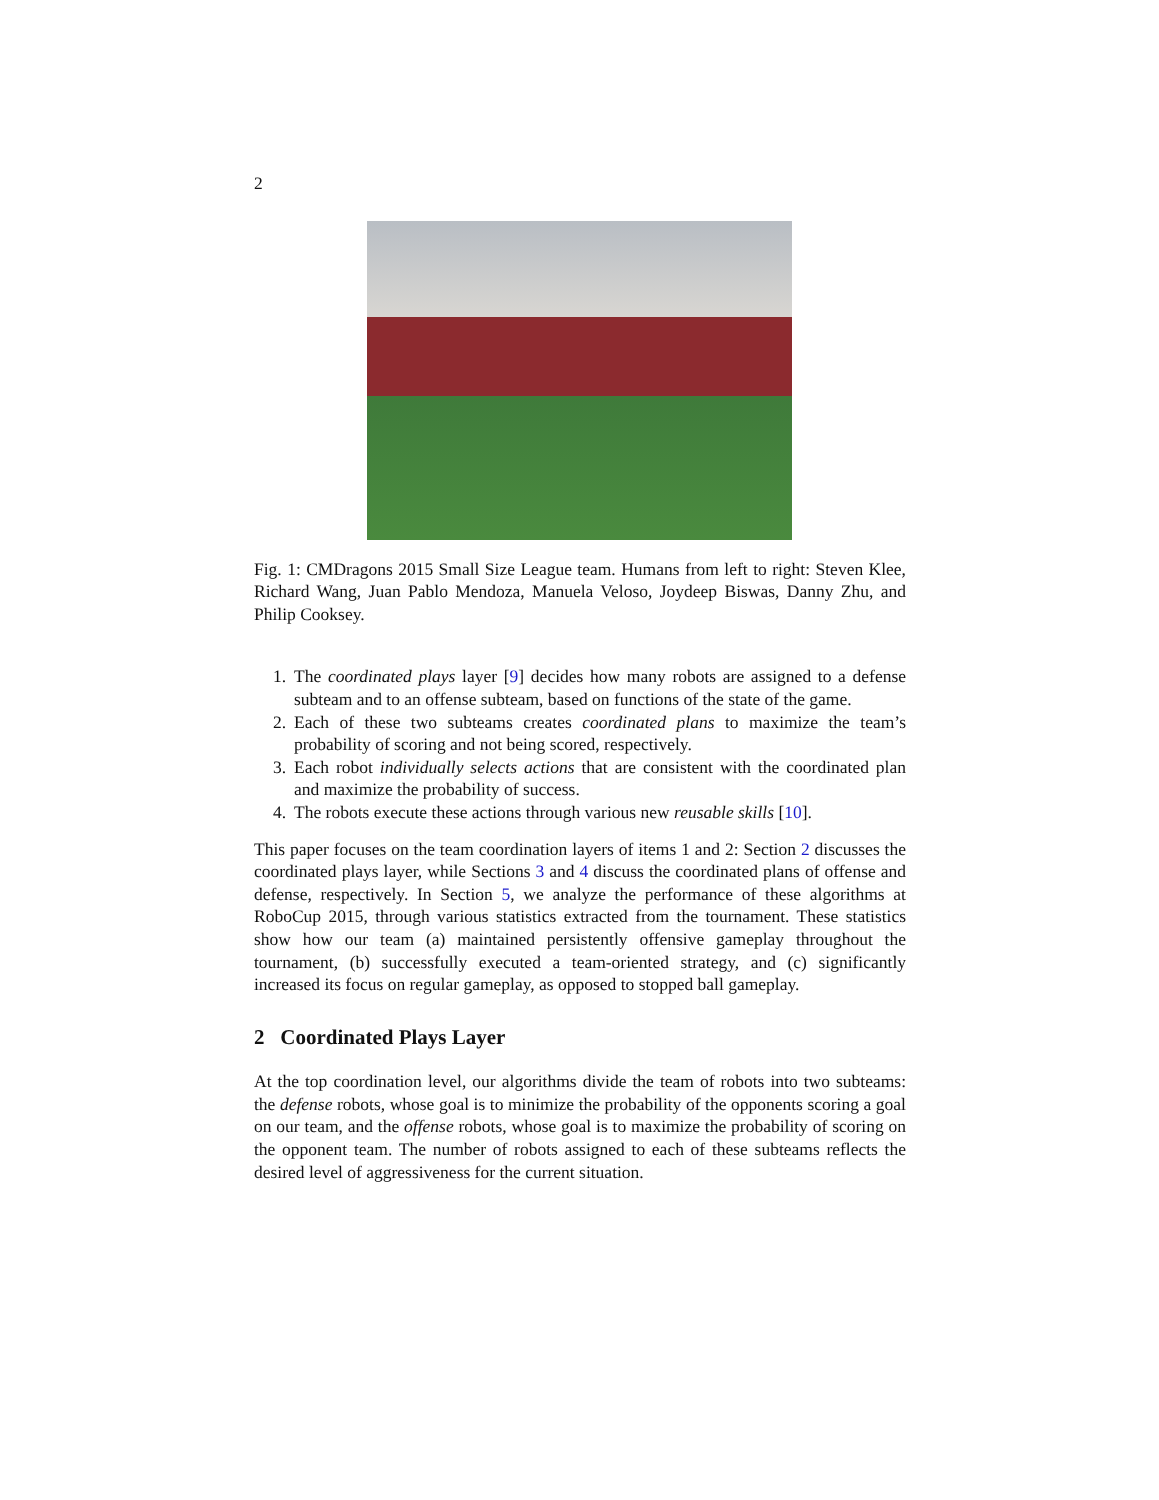2
Fig. 1: CMDragons 2015 Small Size League team. Humans from left to right: Steven Klee, Richard Wang, Juan Pablo Mendoza, Manuela Veloso, Joydeep Biswas, Danny Zhu, and Philip Cooksey.
1. The coordinated plays layer [9] decides how many robots are assigned to a defense subteam and to an offense subteam, based on functions of the state of the game.
2. Each of these two subteams creates coordinated plans to maximize the team’s probability of scoring and not being scored, respectively.
3. Each robot individually selects actions that are consistent with the coordinated plan and maximize the probability of success.
4. The robots execute these actions through various new reusable skills [10].
This paper focuses on the team coordination layers of items 1 and 2: Section 2 discusses the coordinated plays layer, while Sections 3 and 4 discuss the coordinated plans of offense and defense, respectively. In Section 5, we analyze the performance of these algorithms at RoboCup 2015, through various statistics extracted from the tournament. These statistics show how our team (a) maintained persistently offensive gameplay throughout the tournament, (b) successfully executed a team-oriented strategy, and (c) significantly increased its focus on regular gameplay, as opposed to stopped ball gameplay.
2 Coordinated Plays Layer
At the top coordination level, our algorithms divide the team of robots into two subteams: the defense robots, whose goal is to minimize the probability of the opponents scoring a goal on our team, and the offense robots, whose goal is to maximize the probability of scoring on the opponent team. The number of robots assigned to each of these subteams reflects the desired level of aggressiveness for the current situation.